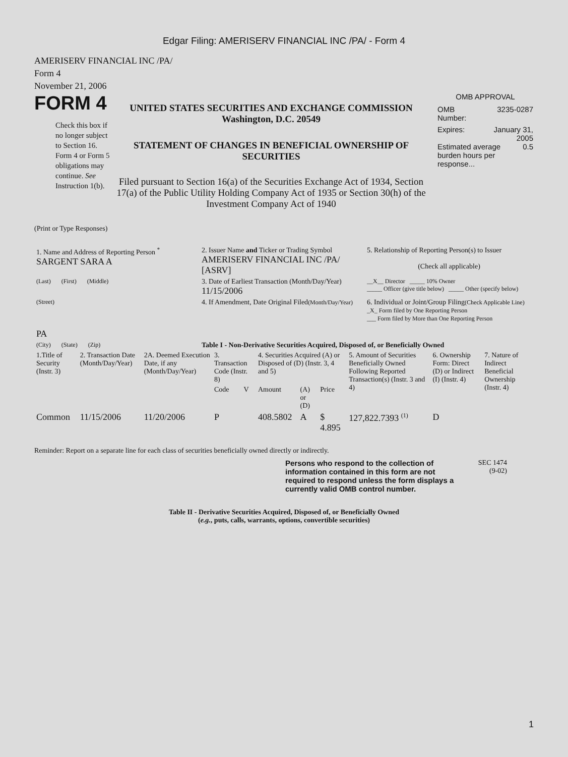Edgar Filing: AMERISERV FINANCIAL INC /PA/ - Form 4
AMERISERV FINANCIAL INC /PA/
Form 4
November 21, 2006
FORM 4
Check this box if no longer subject to Section 16. Form 4 or Form 5 obligations may continue. See Instruction 1(b).
UNITED STATES SECURITIES AND EXCHANGE COMMISSION
Washington, D.C. 20549
STATEMENT OF CHANGES IN BENEFICIAL OWNERSHIP OF SECURITIES
Filed pursuant to Section 16(a) of the Securities Exchange Act of 1934, Section 17(a) of the Public Utility Holding Company Act of 1935 or Section 30(h) of the Investment Company Act of 1940
OMB APPROVAL
OMB
Number: 3235-0287
Expires: January 31,
2005
Estimated average burden hours per response... 0.5
(Print or Type Responses)
| 1. Name and Address of Reporting Person <sup>*</sup> SARGENT SARA A | 2. Issuer Name and Ticker or Trading Symbol AMERISERV FINANCIAL INC /PA/ [ASRV] | 5. Relationship of Reporting Person(s) to Issuer (Check all applicable) |
| (Last) (First) (Middle) | 3. Date of Earliest Transaction (Month/Day/Year) 11/15/2006 | __X__ Director _____ 10% Owner _____ Officer (give title below) _____ Other (specify below) |
| (Street) PA | 4. If Amendment, Date Original Filed (Month/Day/Year) | 6. Individual or Joint/Group Filing (Check Applicable Line) _X_ Form filed by One Reporting Person ___ Form filed by More than One Reporting Person |
| (City) (State) (Zip) | Table I - Non-Derivative Securities Acquired, Disposed of, or Beneficially Owned | |
| 1.Title of Security (Instr. 3) | 2. Transaction Date (Month/Day/Year) | 2A. Deemed Execution Date, if any (Month/Day/Year) | 3. Transaction Code (Instr. 8) | | 4. Securities Acquired (A) or Disposed of (D) (Instr. 3, 4 and 5) | | | 5. Amount of Securities Beneficially Owned Following Reported Transaction(s) (Instr. 3 and 4) | 6. Ownership Form: Direct (D) or Indirect (I) (Instr. 4) | 7. Nature of Indirect Beneficial Ownership (Instr. 4) |
| --- | --- | --- | --- | --- | --- | --- | --- | --- | --- | --- |
| | | | Code | V | Amount | (A) or (D) | Price | | | |
| Common | 11/15/2006 | 11/20/2006 | P | | 408.5802 | A | $ 4.895 | 127,822.7393 <sup>(1)</sup> | D | |
Reminder: Report on a separate line for each class of securities beneficially owned directly or indirectly.
Persons who respond to the collection of information contained in this form are not required to respond unless the form displays a currently valid OMB control number.
SEC 1474
(9-02)
Table II - Derivative Securities Acquired, Disposed of, or Beneficially Owned
(e.g., puts, calls, warrants, options, convertible securities)
1